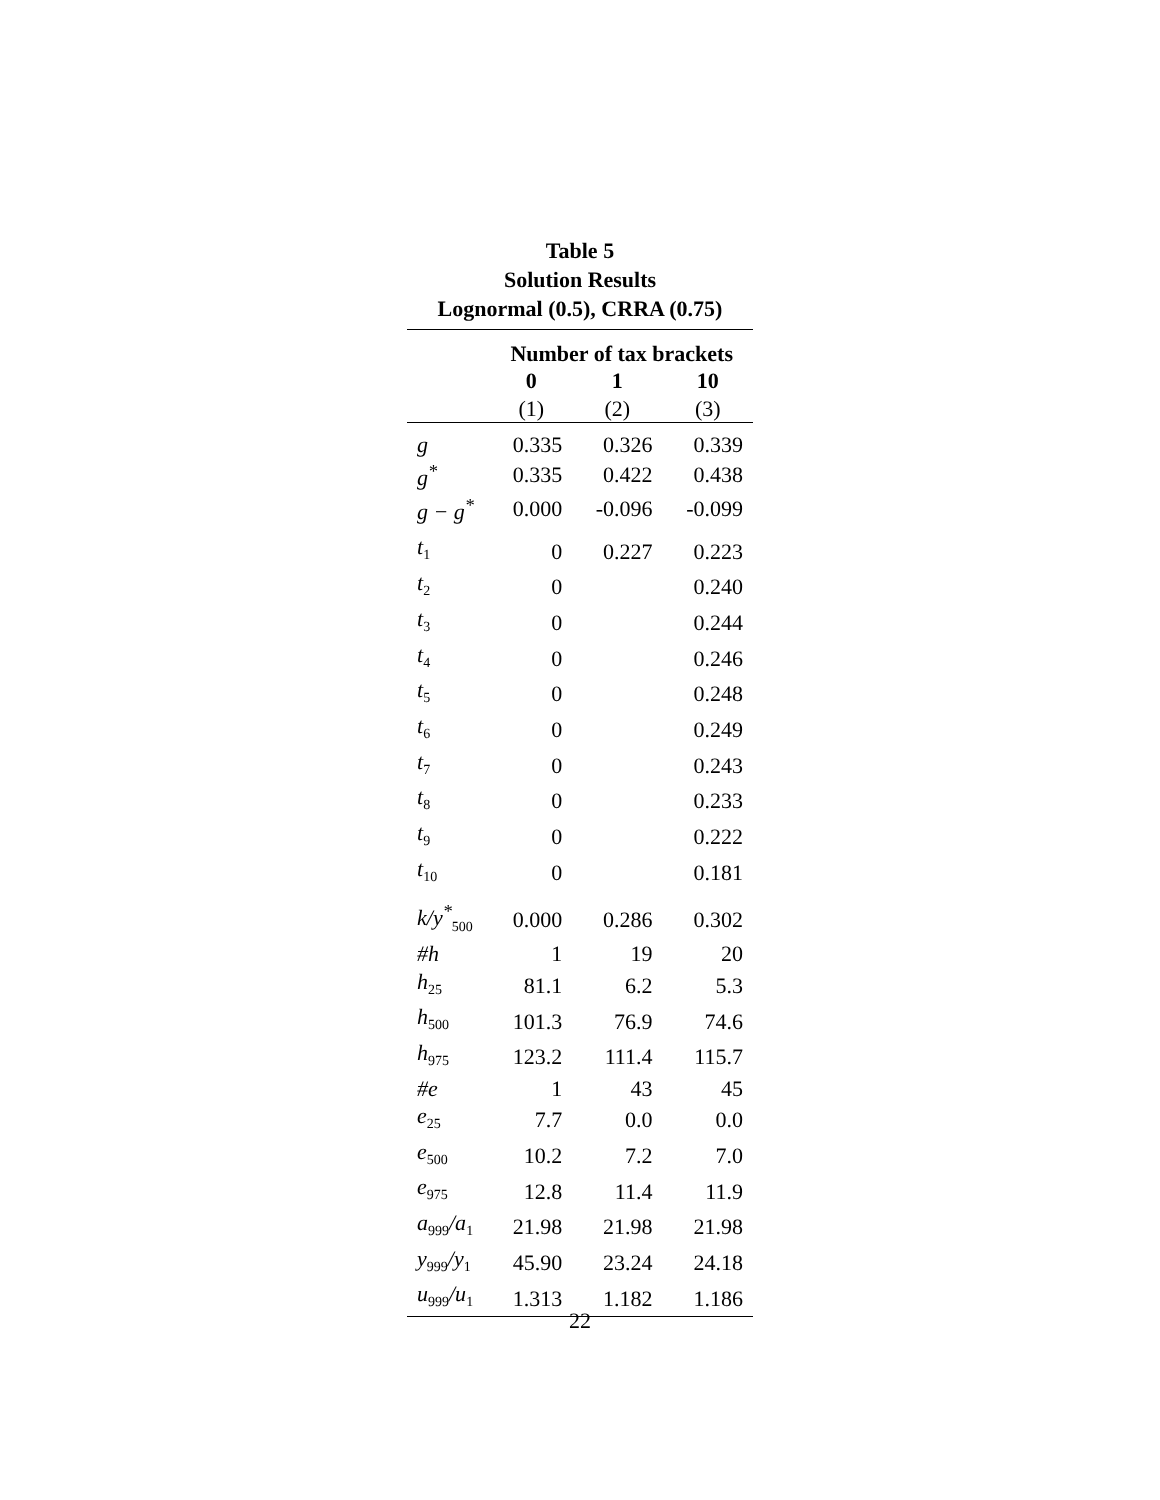Table 5
Solution Results
Lognormal (0.5), CRRA (0.75)
| | Number of tax brackets | | |
| | 0 | 1 | 10 |
| | (1) | (2) | (3) |
| g | 0.335 | 0.326 | 0.339 |
| g<sup>*</sup> | 0.335 | 0.422 | 0.438 |
| g − g<sup>*</sup> | 0.000 | -0.096 | -0.099 |
| t<sub>1</sub> | 0 | 0.227 | 0.223 |
| t<sub>2</sub> | 0 | | 0.240 |
| t<sub>3</sub> | 0 | | 0.244 |
| t<sub>4</sub> | 0 | | 0.246 |
| t<sub>5</sub> | 0 | | 0.248 |
| t<sub>6</sub> | 0 | | 0.249 |
| t<sub>7</sub> | 0 | | 0.243 |
| t<sub>8</sub> | 0 | | 0.233 |
| t<sub>9</sub> | 0 | | 0.222 |
| t<sub>10</sub> | 0 | | 0.181 |
| k/y<sup>*</sup><sub>500</sub> | 0.000 | 0.286 | 0.302 |
| #h | 1 | 19 | 20 |
| h<sub>25</sub> | 81.1 | 6.2 | 5.3 |
| h<sub>500</sub> | 101.3 | 76.9 | 74.6 |
| h<sub>975</sub> | 123.2 | 111.4 | 115.7 |
| #e | 1 | 43 | 45 |
| e<sub>25</sub> | 7.7 | 0.0 | 0.0 |
| e<sub>500</sub> | 10.2 | 7.2 | 7.0 |
| e<sub>975</sub> | 12.8 | 11.4 | 11.9 |
| a<sub>999</sub>/a<sub>1</sub> | 21.98 | 21.98 | 21.98 |
| y<sub>999</sub>/y<sub>1</sub> | 45.90 | 23.24 | 24.18 |
| u<sub>999</sub>/u<sub>1</sub> | 1.313 | 1.182 | 1.186 |
22